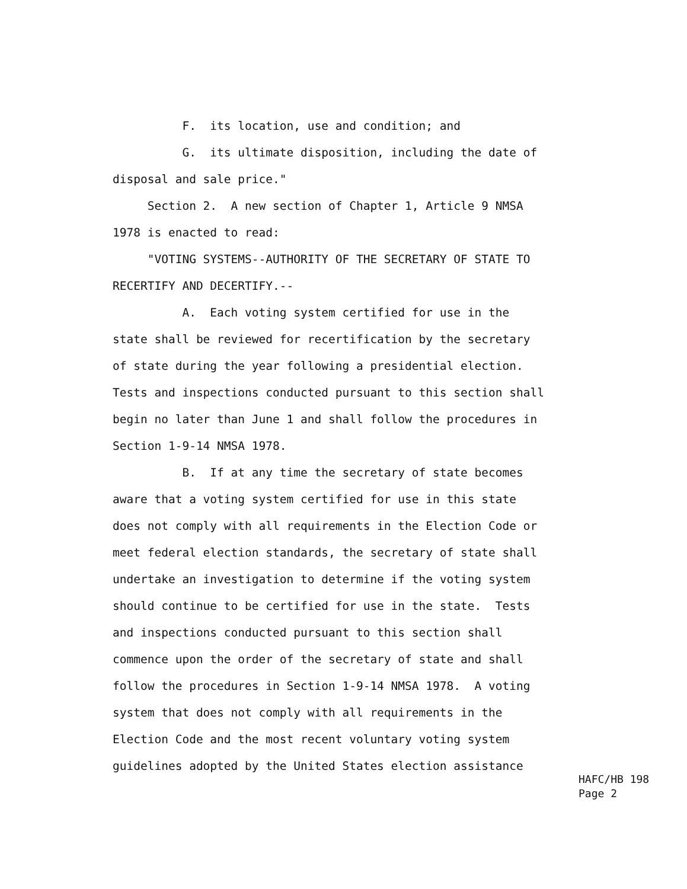F. its location, use and condition; and
G. its ultimate disposition, including the date of
disposal and sale price."
Section 2. A new section of Chapter 1, Article 9 NMSA
1978 is enacted to read:
"VOTING SYSTEMS--AUTHORITY OF THE SECRETARY OF STATE TO
RECERTIFY AND DECERTIFY.--
A. Each voting system certified for use in the
state shall be reviewed for recertification by the secretary
of state during the year following a presidential election.
Tests and inspections conducted pursuant to this section shall
begin no later than June 1 and shall follow the procedures in
Section 1-9-14 NMSA 1978.
B. If at any time the secretary of state becomes
aware that a voting system certified for use in this state
does not comply with all requirements in the Election Code or
meet federal election standards, the secretary of state shall
undertake an investigation to determine if the voting system
should continue to be certified for use in the state. Tests
and inspections conducted pursuant to this section shall
commence upon the order of the secretary of state and shall
follow the procedures in Section 1-9-14 NMSA 1978. A voting
system that does not comply with all requirements in the
Election Code and the most recent voluntary voting system
guidelines adopted by the United States election assistance
HAFC/HB 198 Page 2